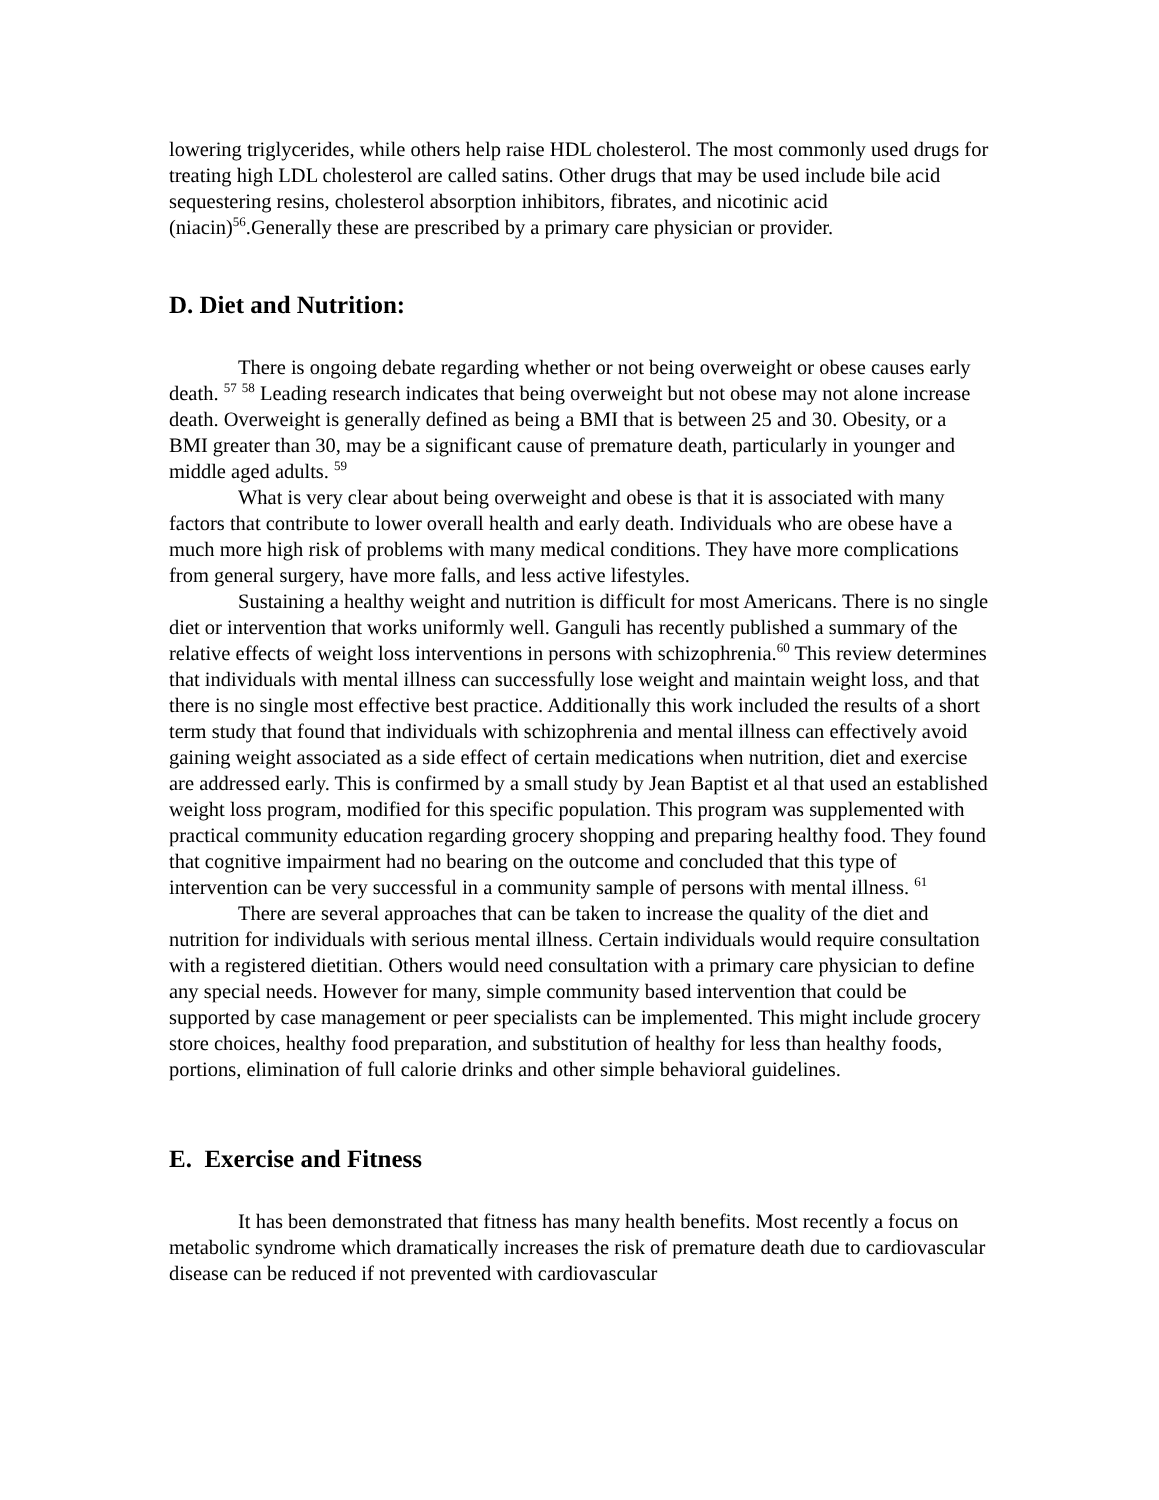lowering triglycerides, while others help raise HDL cholesterol. The most commonly used drugs for treating high LDL cholesterol are called satins. Other drugs that may be used include bile acid sequestering resins, cholesterol absorption inhibitors, fibrates, and nicotinic acid (niacin)<sup>56</sup>.Generally these are prescribed by a primary care physician or provider.
D. Diet and Nutrition:
There is ongoing debate regarding whether or not being overweight or obese causes early death. <sup>57</sup> <sup>58</sup> Leading research indicates that being overweight but not obese may not alone increase death. Overweight is generally defined as being a BMI that is between 25 and 30. Obesity, or a BMI greater than 30, may be a significant cause of premature death, particularly in younger and middle aged adults. <sup>59</sup>
What is very clear about being overweight and obese is that it is associated with many factors that contribute to lower overall health and early death. Individuals who are obese have a much more high risk of problems with many medical conditions. They have more complications from general surgery, have more falls, and less active lifestyles.
Sustaining a healthy weight and nutrition is difficult for most Americans. There is no single diet or intervention that works uniformly well. Ganguli has recently published a summary of the relative effects of weight loss interventions in persons with schizophrenia.<sup>60</sup> This review determines that individuals with mental illness can successfully lose weight and maintain weight loss, and that there is no single most effective best practice. Additionally this work included the results of a short term study that found that individuals with schizophrenia and mental illness can effectively avoid gaining weight associated as a side effect of certain medications when nutrition, diet and exercise are addressed early. This is confirmed by a small study by Jean Baptist et al that used an established weight loss program, modified for this specific population. This program was supplemented with practical community education regarding grocery shopping and preparing healthy food. They found that cognitive impairment had no bearing on the outcome and concluded that this type of intervention can be very successful in a community sample of persons with mental illness. <sup>61</sup>
There are several approaches that can be taken to increase the quality of the diet and nutrition for individuals with serious mental illness. Certain individuals would require consultation with a registered dietitian. Others would need consultation with a primary care physician to define any special needs. However for many, simple community based intervention that could be supported by case management or peer specialists can be implemented. This might include grocery store choices, healthy food preparation, and substitution of healthy for less than healthy foods, portions, elimination of full calorie drinks and other simple behavioral guidelines.
E. Exercise and Fitness
It has been demonstrated that fitness has many health benefits. Most recently a focus on metabolic syndrome which dramatically increases the risk of premature death due to cardiovascular disease can be reduced if not prevented with cardiovascular